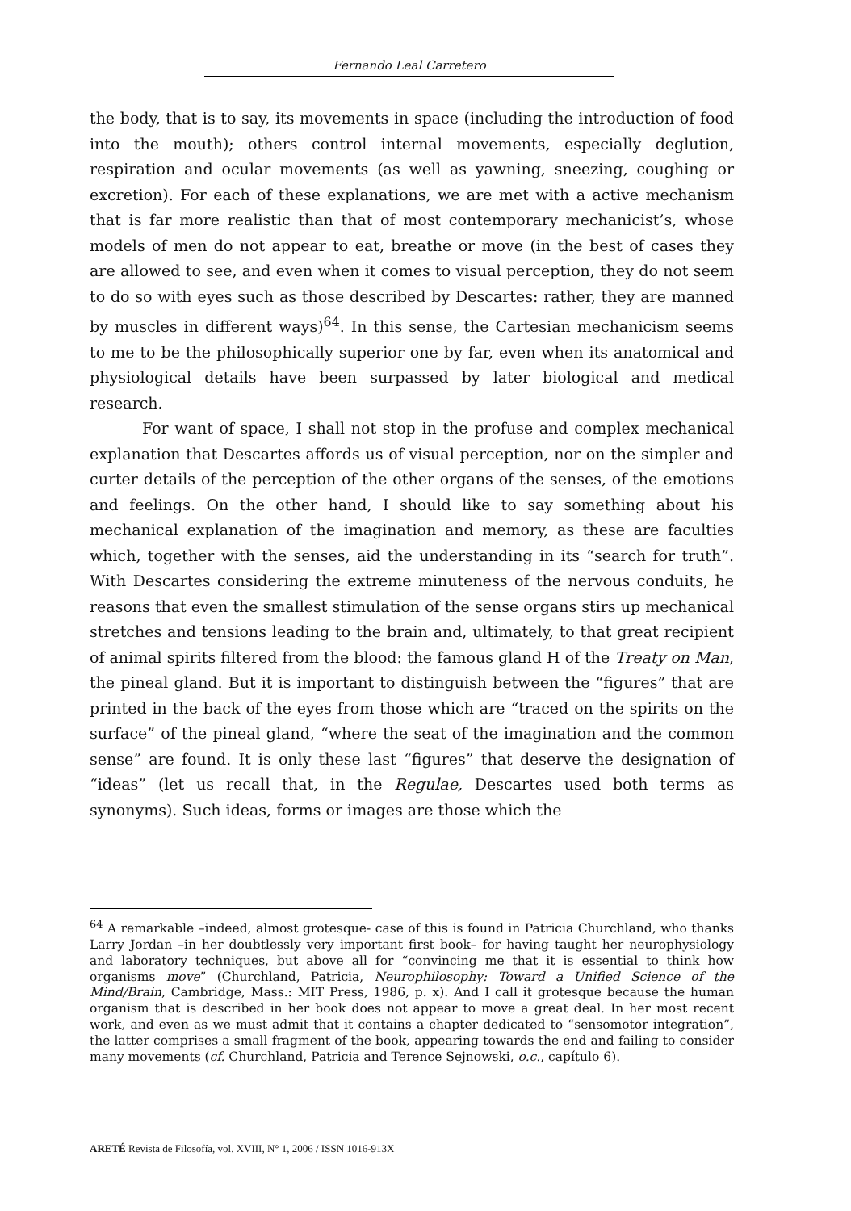Fernando Leal Carretero
the body, that is to say, its movements in space (including the introduction of food into the mouth); others control internal movements, especially deglution, respiration and ocular movements (as well as yawning, sneezing, coughing or excretion). For each of these explanations, we are met with a active mechanism that is far more realistic than that of most contemporary mechanicist’s, whose models of men do not appear to eat, breathe or move (in the best of cases they are allowed to see, and even when it comes to visual perception, they do not seem to do so with eyes such as those described by Descartes: rather, they are manned by muscles in different ways)<sup>64</sup>. In this sense, the Cartesian mechanicism seems to me to be the philosophically superior one by far, even when its anatomical and physiological details have been surpassed by later biological and medical research.
For want of space, I shall not stop in the profuse and complex mechanical explanation that Descartes affords us of visual perception, nor on the simpler and curter details of the perception of the other organs of the senses, of the emotions and feelings. On the other hand, I should like to say something about his mechanical explanation of the imagination and memory, as these are faculties which, together with the senses, aid the understanding in its “search for truth”. With Descartes considering the extreme minuteness of the nervous conduits, he reasons that even the smallest stimulation of the sense organs stirs up mechanical stretches and tensions leading to the brain and, ultimately, to that great recipient of animal spirits filtered from the blood: the famous gland H of the Treaty on Man, the pineal gland. But it is important to distinguish between the “figures” that are printed in the back of the eyes from those which are “traced on the spirits on the surface” of the pineal gland, “where the seat of the imagination and the common sense” are found. It is only these last “figures” that deserve the designation of “ideas” (let us recall that, in the Regulae, Descartes used both terms as synonyms). Such ideas, forms or images are those which the
<sup>64</sup> A remarkable –indeed, almost grotesque- case of this is found in Patricia Churchland, who thanks Larry Jordan –in her doubtlessly very important first book– for having taught her neurophysiology and laboratory techniques, but above all for “convincing me that it is essential to think how organisms move” (Churchland, Patricia, Neurophilosophy: Toward a Unified Science of the Mind/Brain, Cambridge, Mass.: MIT Press, 1986, p. x). And I call it grotesque because the human organism that is described in her book does not appear to move a great deal. In her most recent work, and even as we must admit that it contains a chapter dedicated to “sensomotor integration”, the latter comprises a small fragment of the book, appearing towards the end and failing to consider many movements (cf. Churchland, Patricia and Terence Sejnowski, o.c., capítulo 6).
ARETÉ Revista de Filosofía, vol. XVIII, N° 1, 2006 / ISSN 1016-913X